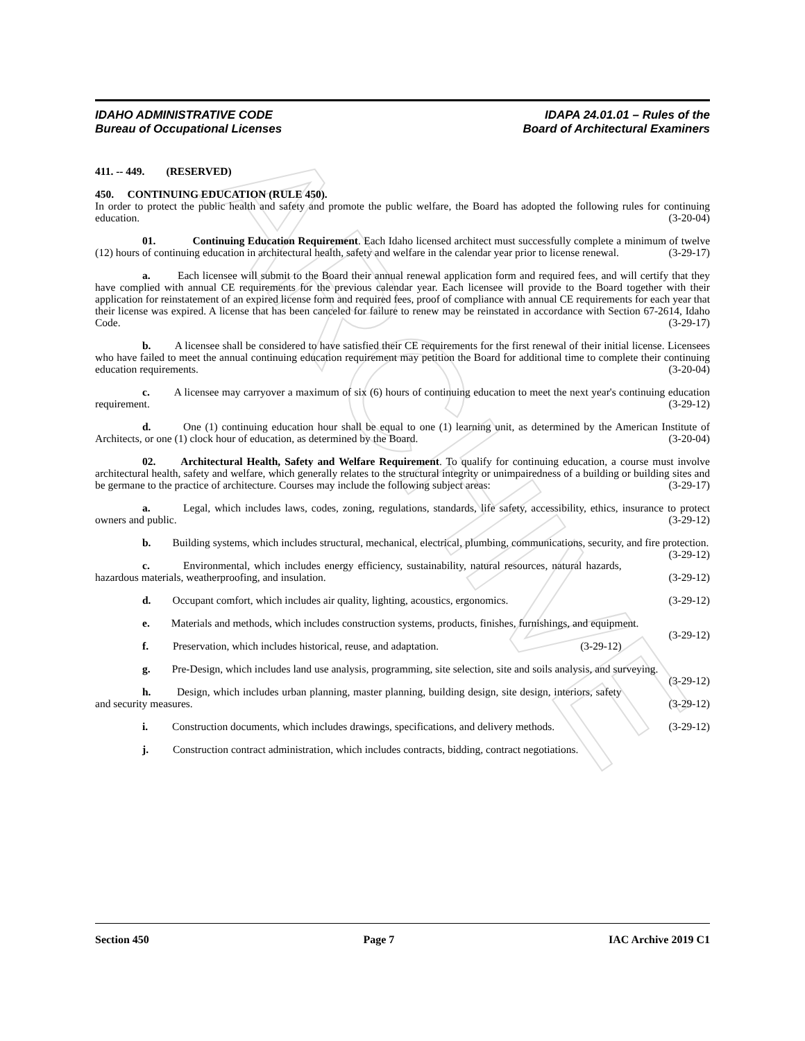ARCHIVE
IDAHO ADMINISTRATIVE CODE
Bureau of Occupational Licenses
IDAPA 24.01.01 – Rules of the
Board of Architectural Examiners
411. -- 449. (RESERVED)
450. CONTINUING EDUCATION (RULE 450).
In order to protect the public health and safety and promote the public welfare, the Board has adopted the following rules for continuing education. (3-20-04)
01. Continuing Education Requirement. Each Idaho licensed architect must successfully complete a minimum of twelve (12) hours of continuing education in architectural health, safety and welfare in the calendar year prior to license renewal. (3-29-17)
a. Each licensee will submit to the Board their annual renewal application form and required fees, and will certify that they have complied with annual CE requirements for the previous calendar year. Each licensee will provide to the Board together with their application for reinstatement of an expired license form and required fees, proof of compliance with annual CE requirements for each year that their license was expired. A license that has been canceled for failure to renew may be reinstated in accordance with Section 67-2614, Idaho Code. (3-29-17)
b. A licensee shall be considered to have satisfied their CE requirements for the first renewal of their initial license. Licensees who have failed to meet the annual continuing education requirement may petition the Board for additional time to complete their continuing education requirements. (3-20-04)
c. A licensee may carryover a maximum of six (6) hours of continuing education to meet the next year's continuing education requirement. (3-29-12)
d. One (1) continuing education hour shall be equal to one (1) learning unit, as determined by the American Institute of Architects, or one (1) clock hour of education, as determined by the Board. (3-20-04)
02. Architectural Health, Safety and Welfare Requirement. To qualify for continuing education, a course must involve architectural health, safety and welfare, which generally relates to the structural integrity or unimpairedness of a building or building sites and be germane to the practice of architecture. Courses may include the following subject areas: (3-29-17)
a. Legal, which includes laws, codes, zoning, regulations, standards, life safety, accessibility, ethics, insurance to protect owners and public. (3-29-12)
b. Building systems, which includes structural, mechanical, electrical, plumbing, communications, security, and fire protection. (3-29-12)
c. Environmental, which includes energy efficiency, sustainability, natural resources, natural hazards, hazardous materials, weatherproofing, and insulation. (3-29-12)
d. Occupant comfort, which includes air quality, lighting, acoustics, ergonomics. (3-29-12)
e. Materials and methods, which includes construction systems, products, finishes, furnishings, and equipment. (3-29-12)
f. Preservation, which includes historical, reuse, and adaptation. (3-29-12)
g. Pre-Design, which includes land use analysis, programming, site selection, site and soils analysis, and surveying. (3-29-12)
h. Design, which includes urban planning, master planning, building design, site design, interiors, safety and security measures. (3-29-12)
i. Construction documents, which includes drawings, specifications, and delivery methods. (3-29-12)
j. Construction contract administration, which includes contracts, bidding, contract negotiations.
Section 450 Page 7 IAC Archive 2019 C1